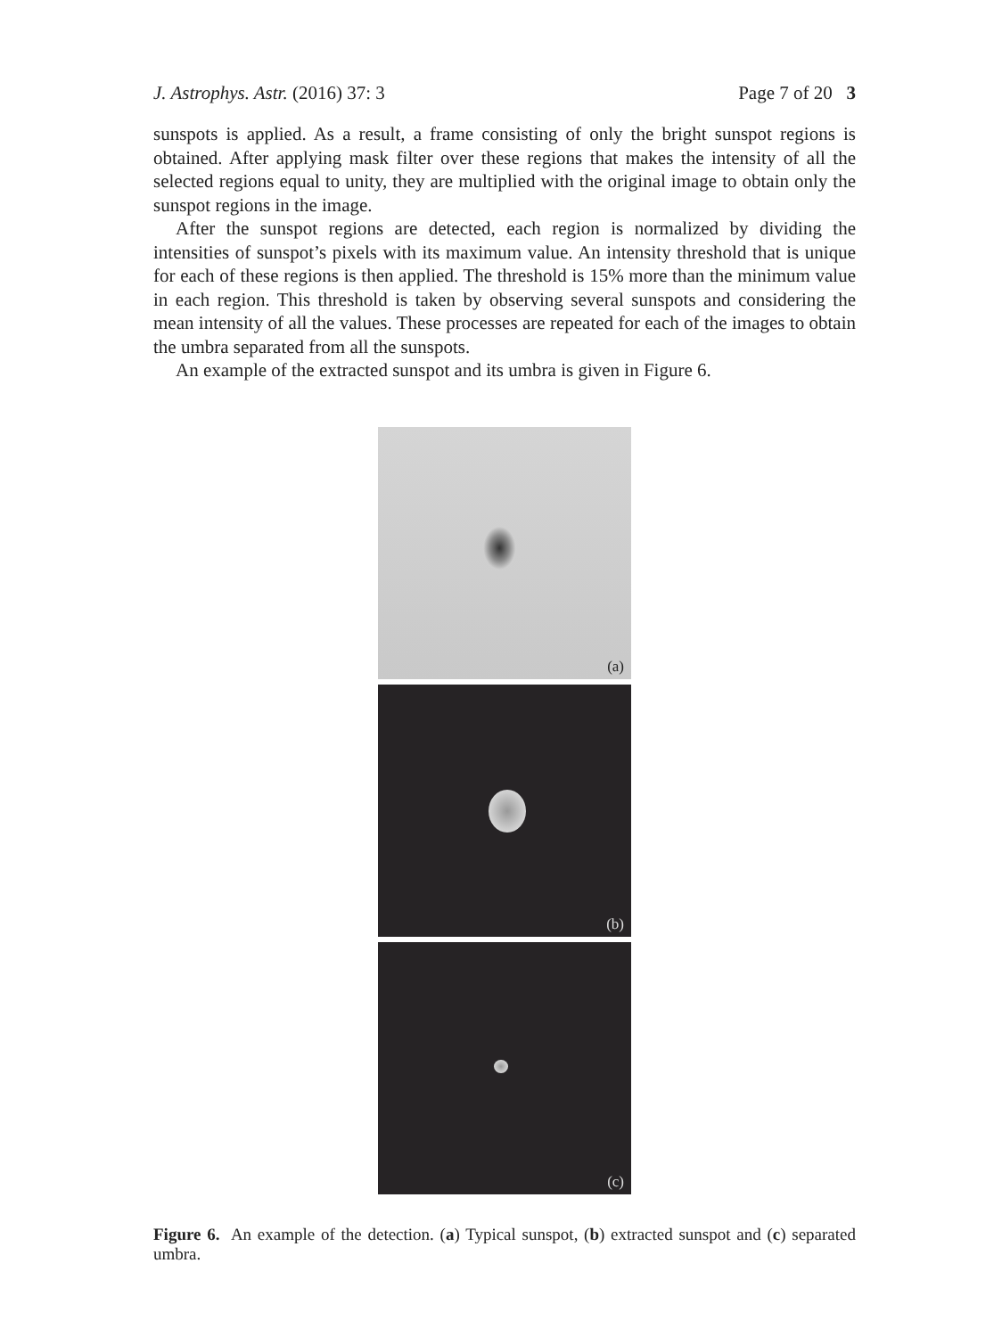J. Astrophys. Astr. (2016) 37: 3 Page 7 of 20 3
sunspots is applied. As a result, a frame consisting of only the bright sunspot regions is obtained. After applying mask filter over these regions that makes the intensity of all the selected regions equal to unity, they are multiplied with the original image to obtain only the sunspot regions in the image.
After the sunspot regions are detected, each region is normalized by dividing the intensities of sunspot’s pixels with its maximum value. An intensity threshold that is unique for each of these regions is then applied. The threshold is 15% more than the minimum value in each region. This threshold is taken by observing several sunspots and considering the mean intensity of all the values. These processes are repeated for each of the images to obtain the umbra separated from all the sunspots.
An example of the extracted sunspot and its umbra is given in Figure 6.
(a)
(b)
(c)
Figure 6. An example of the detection. (a) Typical sunspot, (b) extracted sunspot and (c) separated umbra.